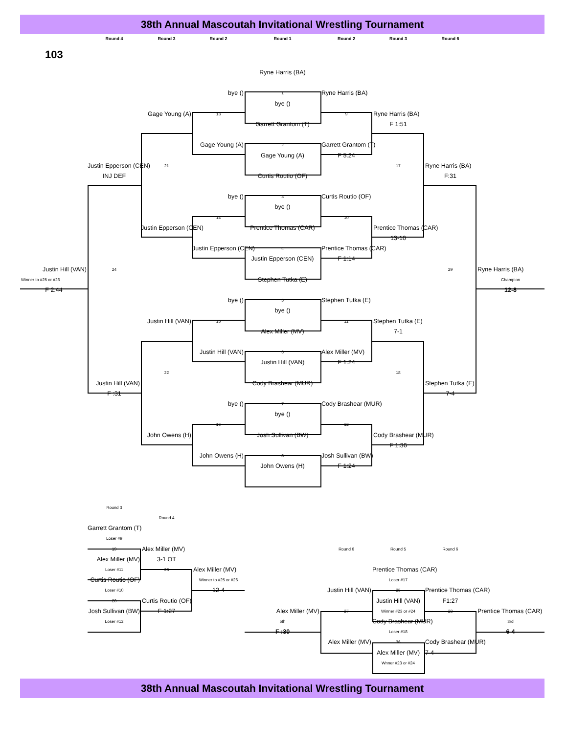38th Annual Mascoutah Invitational Wrestling Tournament
Round 4 Round 3 Round 2 Round 1 Round 2 Round 3 Round 6
103
Ryne Harris (BA)
bye ()
1
Ryne Harris (BA)
bye ()
Gage Young (A)
13
9
Ryne Harris (BA)
Garrett Grantom (T)
F 1:51
Gage Young (A)
2
Garrett Grantom (T)
Gage Young (A)
F 5:24
Justin Epperson (CEN)
21
17
Ryne Harris (BA)
INJ DEF
Curtis Routio (OF)
F:31
bye ()
3
Curtis Routio (OF)
bye ()
14
10
Justin Epperson (CEN)
Prentice Thomas (CAR)
Prentice Thomas (CAR)
13-10
Justin Epperson (CEN)
4
Prentice Thomas (CAR)
Justin Epperson (CEN)
F 1:14
Justin Hill (VAN)
24
29
Ryne Harris (BA)
Winner to #25 or #26
Stephen Tutka (E)
Champion
F 2:44
12-8
bye ()
5
Stephen Tutka (E)
bye ()
Justin Hill (VAN)
15
11
Stephen Tutka (E)
Alex Miller (MV)
7-1
Justin Hill (VAN)
6
Alex Miller (MV)
Justin Hill (VAN)
F 1:24
22
18
Justin Hill (VAN)
Cody Brashear (MUR)
Stephen Tutka (E)
F :31
7-4
bye ()
7
Cody Brashear (MUR)
bye ()
16
12
John Owens (H)
Josh Sullivan (BW)
Cody Brashear (MUR)
F 1:36
John Owens (H)
8
Josh Sullivan (BW)
John Owens (H)
F 1:24
Round 3
Round 4
Garrett Grantom (T)
Loser #9
19
Alex Miller (MV)
Round 6
Round 5
Round 6
Alex Miller (MV)
3-1 OT
Loser #11
23
Alex Miller (MV)
Prentice Thomas (CAR)
Curtis Routio (OF)
Winner to #25 or #26
Loser #17
Loser #10
12-4
Justin Hill (VAN)
25
Prentice Thomas (CAR)
20
Curtis Routio (OF)
Justin Hill (VAN)
F1:27
Josh Sullivan (BW)
F 1:27
Alex Miller (MV)
27
Winner #23 or #24
28
Prentice Thomas (CAR)
Loser #12
5th
Cody Brashear (MUR)
3rd
F :30
Loser #18
6-4
Alex Miller (MV)
26
Cody Brashear (MUR)
Alex Miller (MV)
7-4
Wnner #23 or #24
38th Annual Mascoutah Invitational Wrestling Tournament